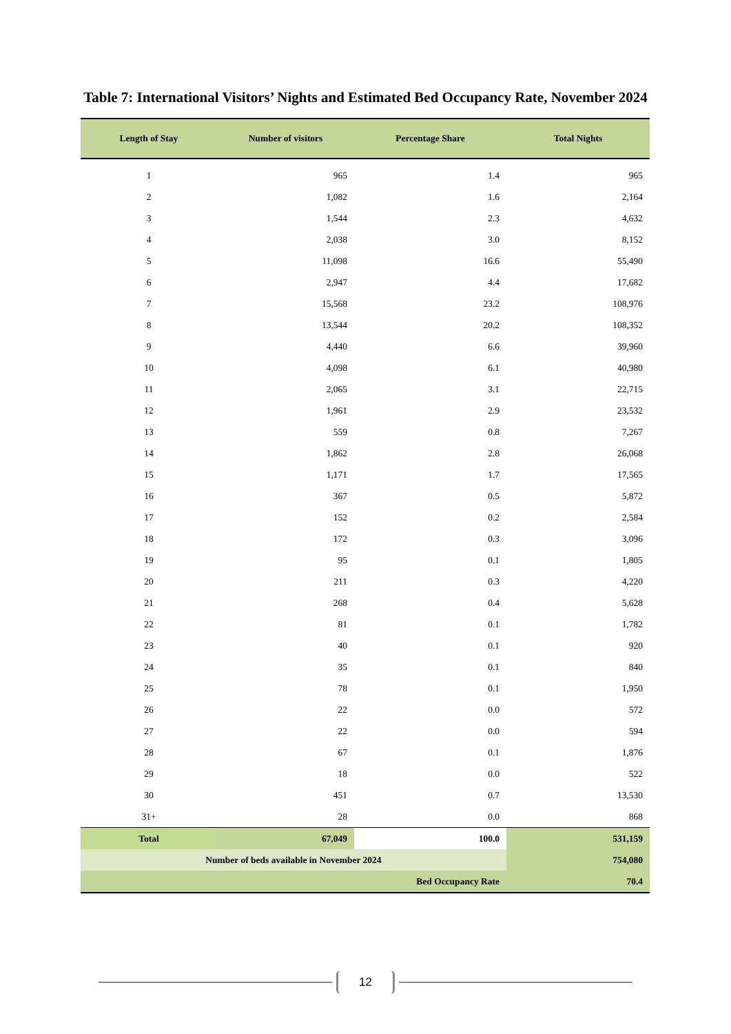Table 7: International Visitors’ Nights and Estimated Bed Occupancy Rate, November 2024
| Length of Stay | Number of visitors | Percentage Share | Total Nights |
| --- | --- | --- | --- |
| 1 | 965 | 1.4 | 965 |
| 2 | 1,082 | 1.6 | 2,164 |
| 3 | 1,544 | 2.3 | 4,632 |
| 4 | 2,038 | 3.0 | 8,152 |
| 5 | 11,098 | 16.6 | 55,490 |
| 6 | 2,947 | 4.4 | 17,682 |
| 7 | 15,568 | 23.2 | 108,976 |
| 8 | 13,544 | 20.2 | 108,352 |
| 9 | 4,440 | 6.6 | 39,960 |
| 10 | 4,098 | 6.1 | 40,980 |
| 11 | 2,065 | 3.1 | 22,715 |
| 12 | 1,961 | 2.9 | 23,532 |
| 13 | 559 | 0.8 | 7,267 |
| 14 | 1,862 | 2.8 | 26,068 |
| 15 | 1,171 | 1.7 | 17,565 |
| 16 | 367 | 0.5 | 5,872 |
| 17 | 152 | 0.2 | 2,584 |
| 18 | 172 | 0.3 | 3,096 |
| 19 | 95 | 0.1 | 1,805 |
| 20 | 211 | 0.3 | 4,220 |
| 21 | 268 | 0.4 | 5,628 |
| 22 | 81 | 0.1 | 1,782 |
| 23 | 40 | 0.1 | 920 |
| 24 | 35 | 0.1 | 840 |
| 25 | 78 | 0.1 | 1,950 |
| 26 | 22 | 0.0 | 572 |
| 27 | 22 | 0.0 | 594 |
| 28 | 67 | 0.1 | 1,876 |
| 29 | 18 | 0.0 | 522 |
| 30 | 451 | 0.7 | 13,530 |
| 31+ | 28 | 0.0 | 868 |
| Total | 67,049 | 100.0 | 531,159 |
| Number of beds available in November 2024 | | | 754,080 |
| Bed Occupancy Rate | | | 70.4 |
12